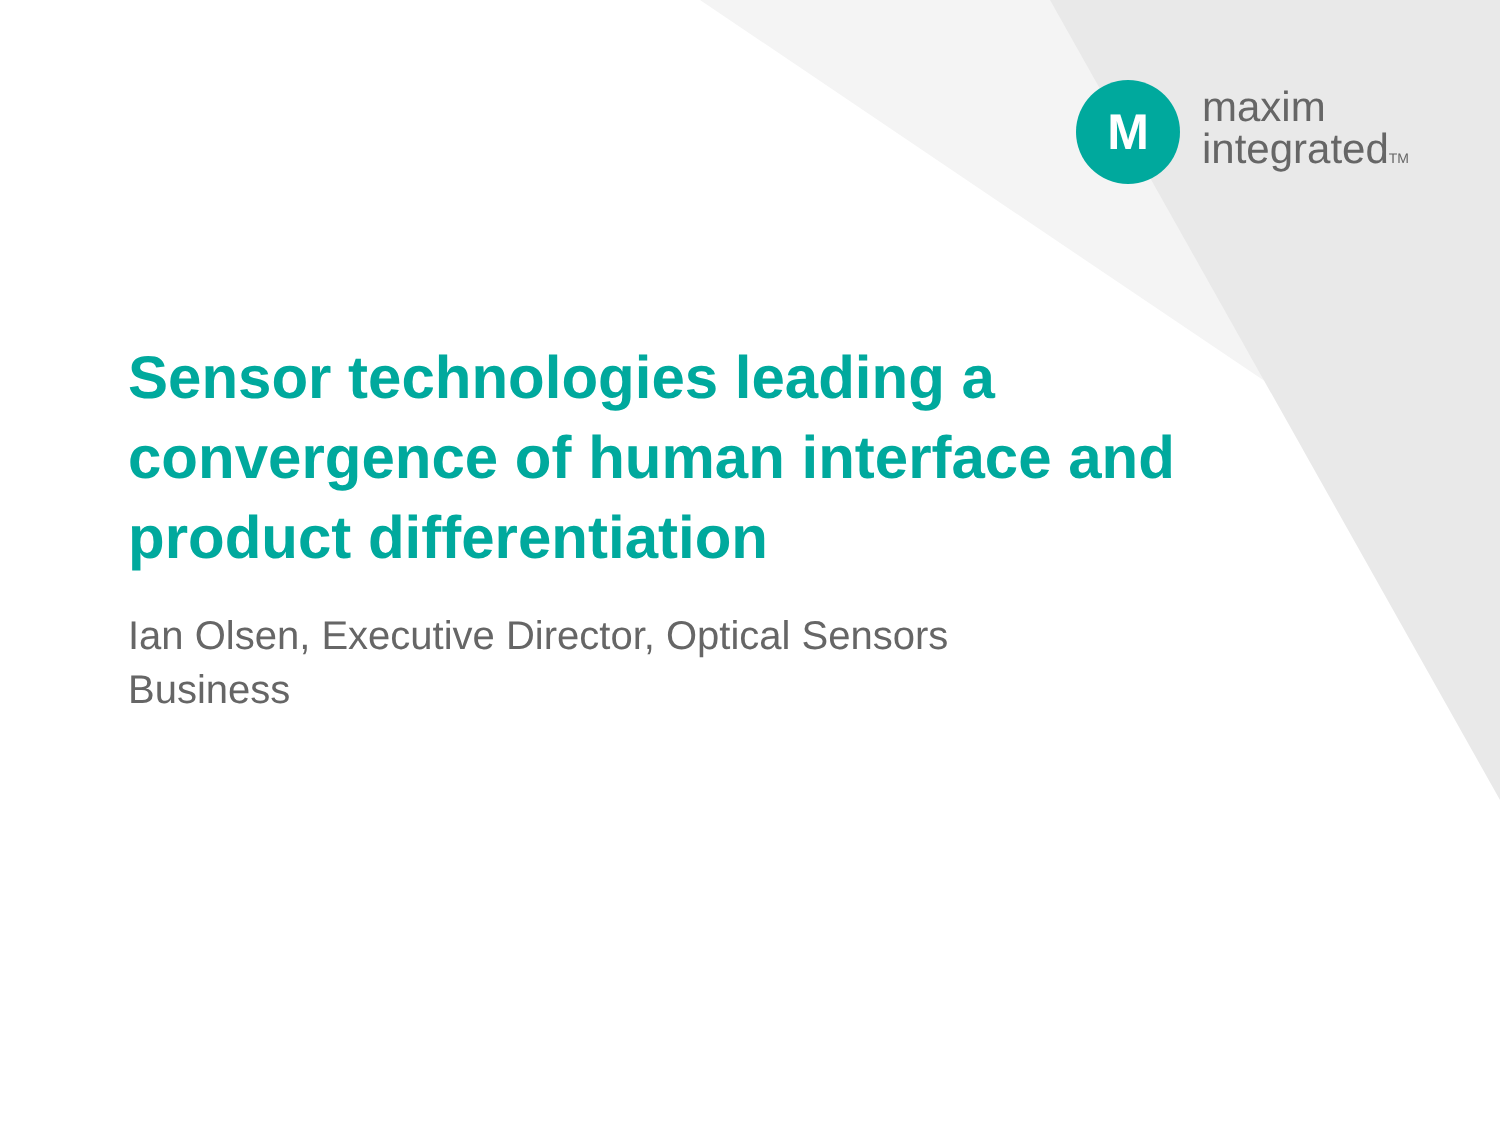M
maxim
integratedTM
Sensor technologies leading a convergence of human interface and product differentiation
Ian Olsen, Executive Director, Optical Sensors Business